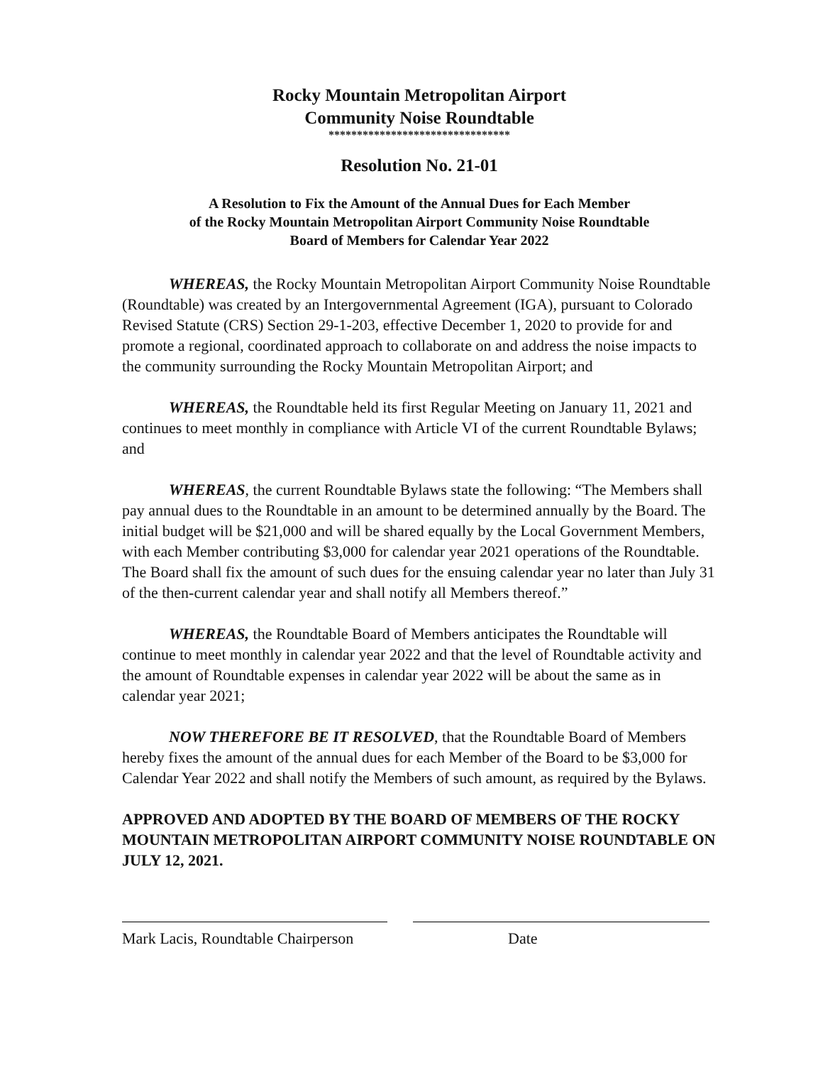Rocky Mountain Metropolitan Airport
Community Noise Roundtable
********************************
Resolution No. 21-01
A Resolution to Fix the Amount of the Annual Dues for Each Member
of the Rocky Mountain Metropolitan Airport Community Noise Roundtable
Board of Members for Calendar Year 2022
WHEREAS, the Rocky Mountain Metropolitan Airport Community Noise Roundtable (Roundtable) was created by an Intergovernmental Agreement (IGA), pursuant to Colorado Revised Statute (CRS) Section 29-1-203, effective December 1, 2020 to provide for and promote a regional, coordinated approach to collaborate on and address the noise impacts to the community surrounding the Rocky Mountain Metropolitan Airport; and
WHEREAS, the Roundtable held its first Regular Meeting on January 11, 2021 and continues to meet monthly in compliance with Article VI of the current Roundtable Bylaws; and
WHEREAS, the current Roundtable Bylaws state the following: “The Members shall pay annual dues to the Roundtable in an amount to be determined annually by the Board. The initial budget will be $21,000 and will be shared equally by the Local Government Members, with each Member contributing $3,000 for calendar year 2021 operations of the Roundtable. The Board shall fix the amount of such dues for the ensuing calendar year no later than July 31 of the then-current calendar year and shall notify all Members thereof.”
WHEREAS, the Roundtable Board of Members anticipates the Roundtable will continue to meet monthly in calendar year 2022 and that the level of Roundtable activity and the amount of Roundtable expenses in calendar year 2022 will be about the same as in calendar year 2021;
NOW THEREFORE BE IT RESOLVED, that the Roundtable Board of Members hereby fixes the amount of the annual dues for each Member of the Board to be $3,000 for Calendar Year 2022 and shall notify the Members of such amount, as required by the Bylaws.
APPROVED AND ADOPTED BY THE BOARD OF MEMBERS OF THE ROCKY MOUNTAIN METROPOLITAN AIRPORT COMMUNITY NOISE ROUNDTABLE ON JULY 12, 2021.
Mark Lacis, Roundtable Chairperson
Date